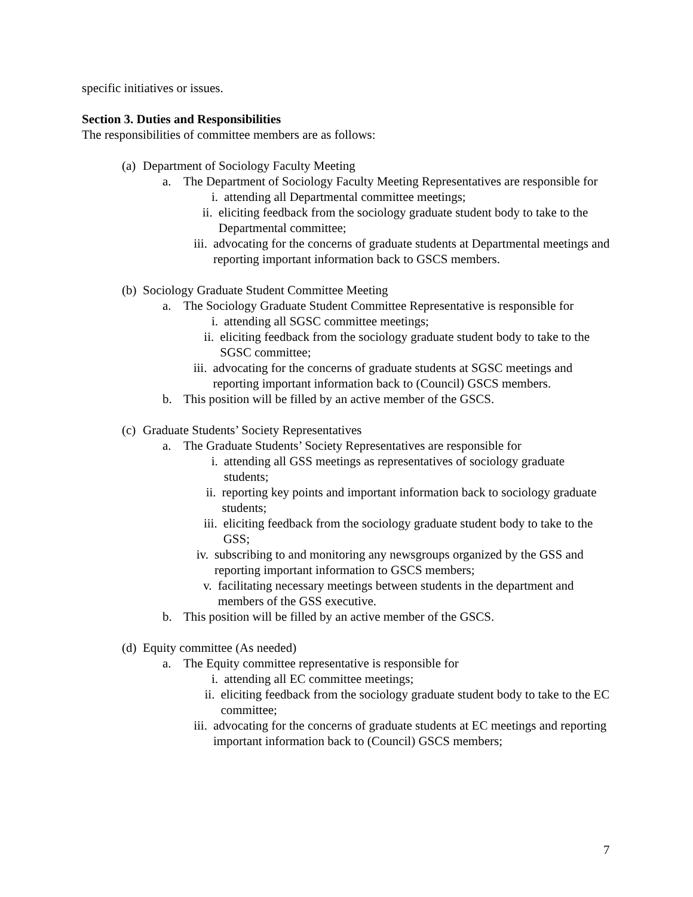specific initiatives or issues.
Section 3. Duties and Responsibilities
The responsibilities of committee members are as follows:
(a) Department of Sociology Faculty Meeting
a. The Department of Sociology Faculty Meeting Representatives are responsible for
i. attending all Departmental committee meetings;
ii. eliciting feedback from the sociology graduate student body to take to the Departmental committee;
iii. advocating for the concerns of graduate students at Departmental meetings and reporting important information back to GSCS members.
(b) Sociology Graduate Student Committee Meeting
a. The Sociology Graduate Student Committee Representative is responsible for
i. attending all SGSC committee meetings;
ii. eliciting feedback from the sociology graduate student body to take to the SGSC committee;
iii. advocating for the concerns of graduate students at SGSC meetings and reporting important information back to (Council) GSCS members.
b. This position will be filled by an active member of the GSCS.
(c) Graduate Students’ Society Representatives
a. The Graduate Students’ Society Representatives are responsible for
i. attending all GSS meetings as representatives of sociology graduate students;
ii. reporting key points and important information back to sociology graduate students;
iii. eliciting feedback from the sociology graduate student body to take to the GSS;
iv. subscribing to and monitoring any newsgroups organized by the GSS and reporting important information to GSCS members;
v. facilitating necessary meetings between students in the department and members of the GSS executive.
b. This position will be filled by an active member of the GSCS.
(d) Equity committee (As needed)
a. The Equity committee representative is responsible for
i. attending all EC committee meetings;
ii. eliciting feedback from the sociology graduate student body to take to the EC committee;
iii. advocating for the concerns of graduate students at EC meetings and reporting important information back to (Council) GSCS members;
7